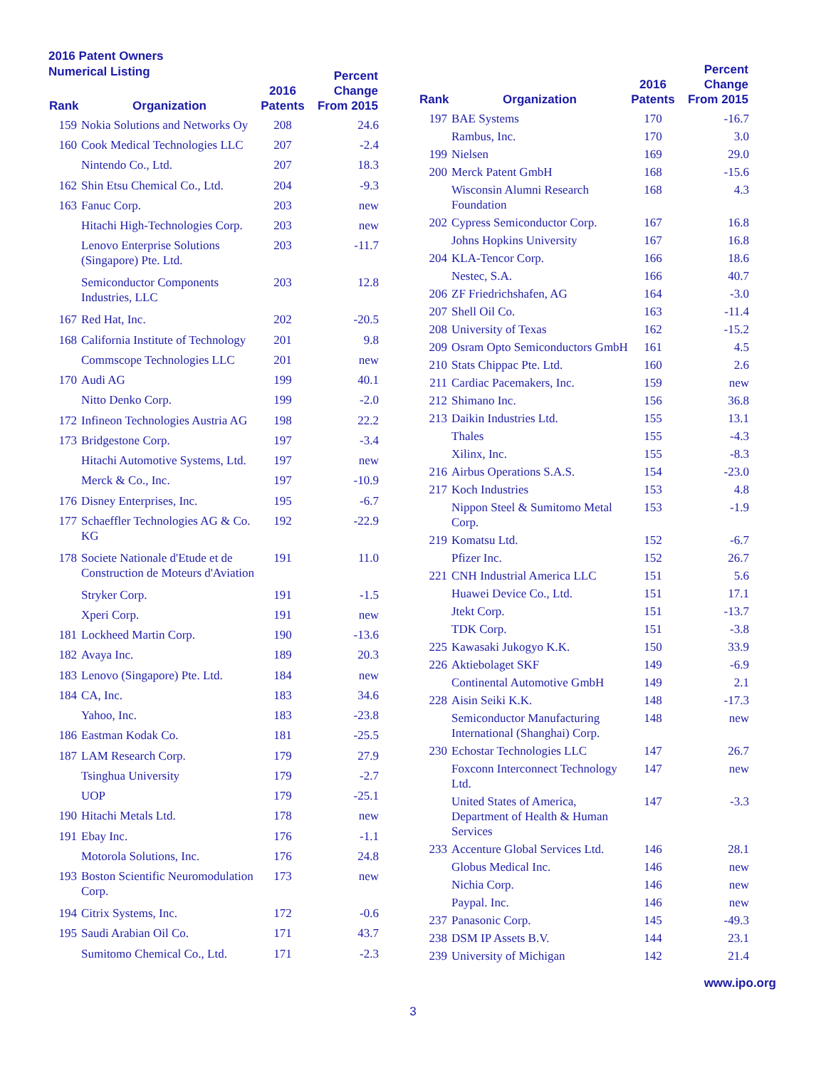2016 Patent Owners
Numerical Listing
| Rank | Organization | 2016 Patents | Percent Change From 2015 |
| --- | --- | --- | --- |
| 159 | Nokia Solutions and Networks Oy | 208 | 24.6 |
| 160 | Cook Medical Technologies LLC | 207 | -2.4 |
| | Nintendo Co., Ltd. | 207 | 18.3 |
| 162 | Shin Etsu Chemical Co., Ltd. | 204 | -9.3 |
| 163 | Fanuc Corp. | 203 | new |
| | Hitachi High-Technologies Corp. | 203 | new |
| | Lenovo Enterprise Solutions (Singapore) Pte. Ltd. | 203 | -11.7 |
| | Semiconductor Components Industries, LLC | 203 | 12.8 |
| 167 | Red Hat, Inc. | 202 | -20.5 |
| 168 | California Institute of Technology | 201 | 9.8 |
| | Commscope Technologies LLC | 201 | new |
| 170 | Audi AG | 199 | 40.1 |
| | Nitto Denko Corp. | 199 | -2.0 |
| 172 | Infineon Technologies Austria AG | 198 | 22.2 |
| 173 | Bridgestone Corp. | 197 | -3.4 |
| | Hitachi Automotive Systems, Ltd. | 197 | new |
| | Merck & Co., Inc. | 197 | -10.9 |
| 176 | Disney Enterprises, Inc. | 195 | -6.7 |
| 177 | Schaeffler Technologies AG & Co. KG | 192 | -22.9 |
| 178 | Societe Nationale d'Etude et de Construction de Moteurs d'Aviation | 191 | 11.0 |
| | Stryker Corp. | 191 | -1.5 |
| | Xperi Corp. | 191 | new |
| 181 | Lockheed Martin Corp. | 190 | -13.6 |
| 182 | Avaya Inc. | 189 | 20.3 |
| 183 | Lenovo (Singapore) Pte. Ltd. | 184 | new |
| 184 | CA, Inc. | 183 | 34.6 |
| | Yahoo, Inc. | 183 | -23.8 |
| 186 | Eastman Kodak Co. | 181 | -25.5 |
| 187 | LAM Research Corp. | 179 | 27.9 |
| | Tsinghua University | 179 | -2.7 |
| | UOP | 179 | -25.1 |
| 190 | Hitachi Metals Ltd. | 178 | new |
| 191 | Ebay Inc. | 176 | -1.1 |
| | Motorola Solutions, Inc. | 176 | 24.8 |
| 193 | Boston Scientific Neuromodulation Corp. | 173 | new |
| 194 | Citrix Systems, Inc. | 172 | -0.6 |
| 195 | Saudi Arabian Oil Co. | 171 | 43.7 |
| | Sumitomo Chemical Co., Ltd. | 171 | -2.3 |
| Rank | Organization | 2016 Patents | Percent Change From 2015 |
| --- | --- | --- | --- |
| 197 | BAE Systems | 170 | -16.7 |
| | Rambus, Inc. | 170 | 3.0 |
| 199 | Nielsen | 169 | 29.0 |
| 200 | Merck Patent GmbH | 168 | -15.6 |
| | Wisconsin Alumni Research Foundation | 168 | 4.3 |
| 202 | Cypress Semiconductor Corp. | 167 | 16.8 |
| | Johns Hopkins University | 167 | 16.8 |
| 204 | KLA-Tencor Corp. | 166 | 18.6 |
| | Nestec, S.A. | 166 | 40.7 |
| 206 | ZF Friedrichshafen, AG | 164 | -3.0 |
| 207 | Shell Oil Co. | 163 | -11.4 |
| 208 | University of Texas | 162 | -15.2 |
| 209 | Osram Opto Semiconductors GmbH | 161 | 4.5 |
| 210 | Stats Chippac Pte. Ltd. | 160 | 2.6 |
| 211 | Cardiac Pacemakers, Inc. | 159 | new |
| 212 | Shimano Inc. | 156 | 36.8 |
| 213 | Daikin Industries Ltd. | 155 | 13.1 |
| | Thales | 155 | -4.3 |
| | Xilinx, Inc. | 155 | -8.3 |
| 216 | Airbus Operations S.A.S. | 154 | -23.0 |
| 217 | Koch Industries | 153 | 4.8 |
| | Nippon Steel & Sumitomo Metal Corp. | 153 | -1.9 |
| 219 | Komatsu Ltd. | 152 | -6.7 |
| | Pfizer Inc. | 152 | 26.7 |
| 221 | CNH Industrial America LLC | 151 | 5.6 |
| | Huawei Device Co., Ltd. | 151 | 17.1 |
| | Jtekt Corp. | 151 | -13.7 |
| | TDK Corp. | 151 | -3.8 |
| 225 | Kawasaki Jukogyo K.K. | 150 | 33.9 |
| 226 | Aktiebolaget SKF | 149 | -6.9 |
| | Continental Automotive GmbH | 149 | 2.1 |
| 228 | Aisin Seiki K.K. | 148 | -17.3 |
| | Semiconductor Manufacturing International (Shanghai) Corp. | 148 | new |
| 230 | Echostar Technologies LLC | 147 | 26.7 |
| | Foxconn Interconnect Technology Ltd. | 147 | new |
| | United States of America, Department of Health & Human Services | 147 | -3.3 |
| 233 | Accenture Global Services Ltd. | 146 | 28.1 |
| | Globus Medical Inc. | 146 | new |
| | Nichia Corp. | 146 | new |
| | Paypal. Inc. | 146 | new |
| 237 | Panasonic Corp. | 145 | -49.3 |
| 238 | DSM IP Assets B.V. | 144 | 23.1 |
| 239 | University of Michigan | 142 | 21.4 |
www.ipo.org
3